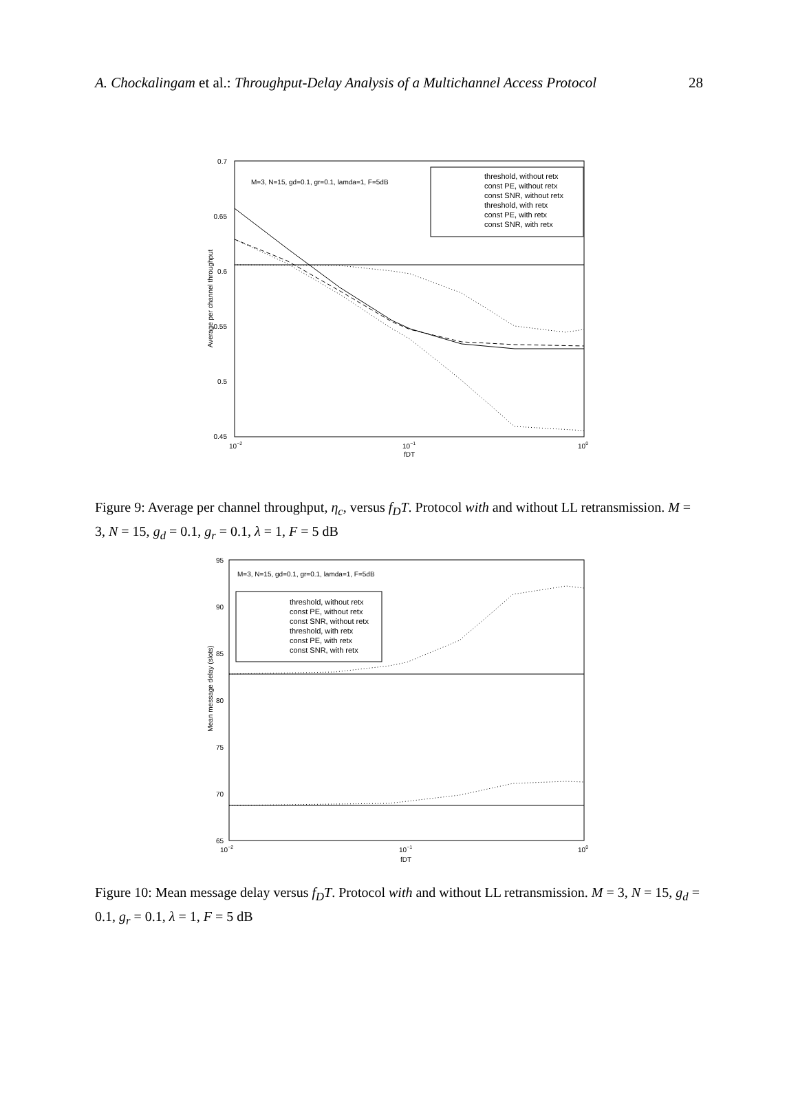A. Chockalingam et al.: Throughput-Delay Analysis of a Multichannel Access Protocol 28
0.7
0.65
0.6
0.55
0.5
0.45
10−2
10−1
100
fDT
Average per channel throughput
M=3, N=15, gd=0.1, gr=0.1, lamda=1, F=5dB
threshold, without retx
const PE, without retx
const SNR, without retx
threshold, with retx
const PE, with retx
const SNR, with retx
Figure 9: Average per channel throughput, η<sub>c</sub>, versus f<sub>D</sub>T. Protocol with and without LL retransmission. M = 3, N = 15, g<sub>d</sub> = 0.1, g<sub>r</sub> = 0.1, λ = 1, F = 5 dB
95
90
85
80
75
70
65
10−2
10−1
100
fDT
Mean message delay (slots)
M=3, N=15, gd=0.1, gr=0.1, lamda=1, F=5dB
threshold, without retx
const PE, without retx
const SNR, without retx
threshold, with retx
const PE, with retx
const SNR, with retx
Figure 10: Mean message delay versus f<sub>D</sub>T. Protocol with and without LL retransmission. M = 3, N = 15, g<sub>d</sub> = 0.1, g<sub>r</sub> = 0.1, λ = 1, F = 5 dB